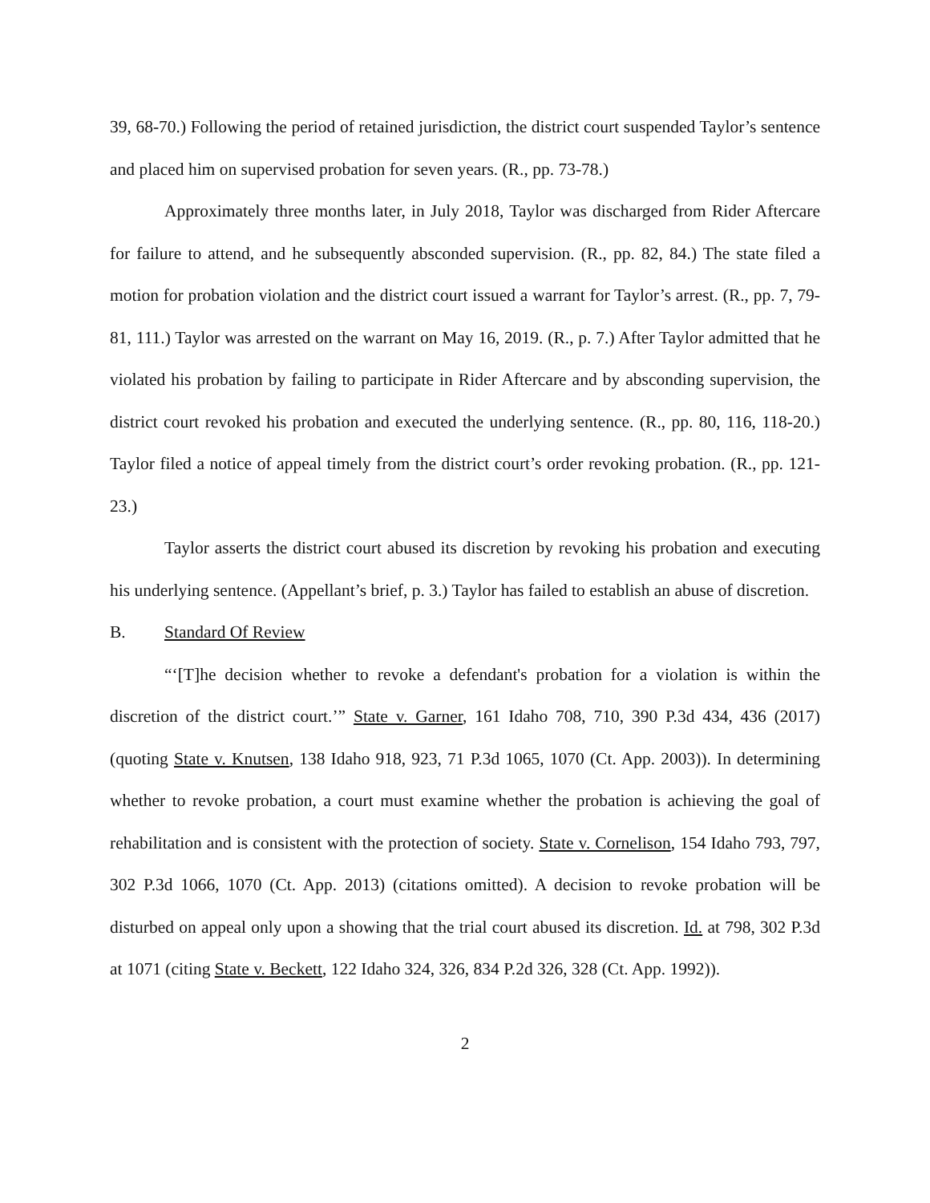39, 68-70.) Following the period of retained jurisdiction, the district court suspended Taylor’s sentence and placed him on supervised probation for seven years. (R., pp. 73-78.)
Approximately three months later, in July 2018, Taylor was discharged from Rider Aftercare for failure to attend, and he subsequently absconded supervision. (R., pp. 82, 84.) The state filed a motion for probation violation and the district court issued a warrant for Taylor’s arrest. (R., pp. 7, 79-81, 111.) Taylor was arrested on the warrant on May 16, 2019. (R., p. 7.) After Taylor admitted that he violated his probation by failing to participate in Rider Aftercare and by absconding supervision, the district court revoked his probation and executed the underlying sentence. (R., pp. 80, 116, 118-20.) Taylor filed a notice of appeal timely from the district court’s order revoking probation. (R., pp. 121-23.)
Taylor asserts the district court abused its discretion by revoking his probation and executing his underlying sentence. (Appellant’s brief, p. 3.) Taylor has failed to establish an abuse of discretion.
B. Standard Of Review
“‘[T]he decision whether to revoke a defendant's probation for a violation is within the discretion of the district court.’” State v. Garner, 161 Idaho 708, 710, 390 P.3d 434, 436 (2017) (quoting State v. Knutsen, 138 Idaho 918, 923, 71 P.3d 1065, 1070 (Ct. App. 2003)). In determining whether to revoke probation, a court must examine whether the probation is achieving the goal of rehabilitation and is consistent with the protection of society. State v. Cornelison, 154 Idaho 793, 797, 302 P.3d 1066, 1070 (Ct. App. 2013) (citations omitted). A decision to revoke probation will be disturbed on appeal only upon a showing that the trial court abused its discretion. Id. at 798, 302 P.3d at 1071 (citing State v. Beckett, 122 Idaho 324, 326, 834 P.2d 326, 328 (Ct. App. 1992)).
2